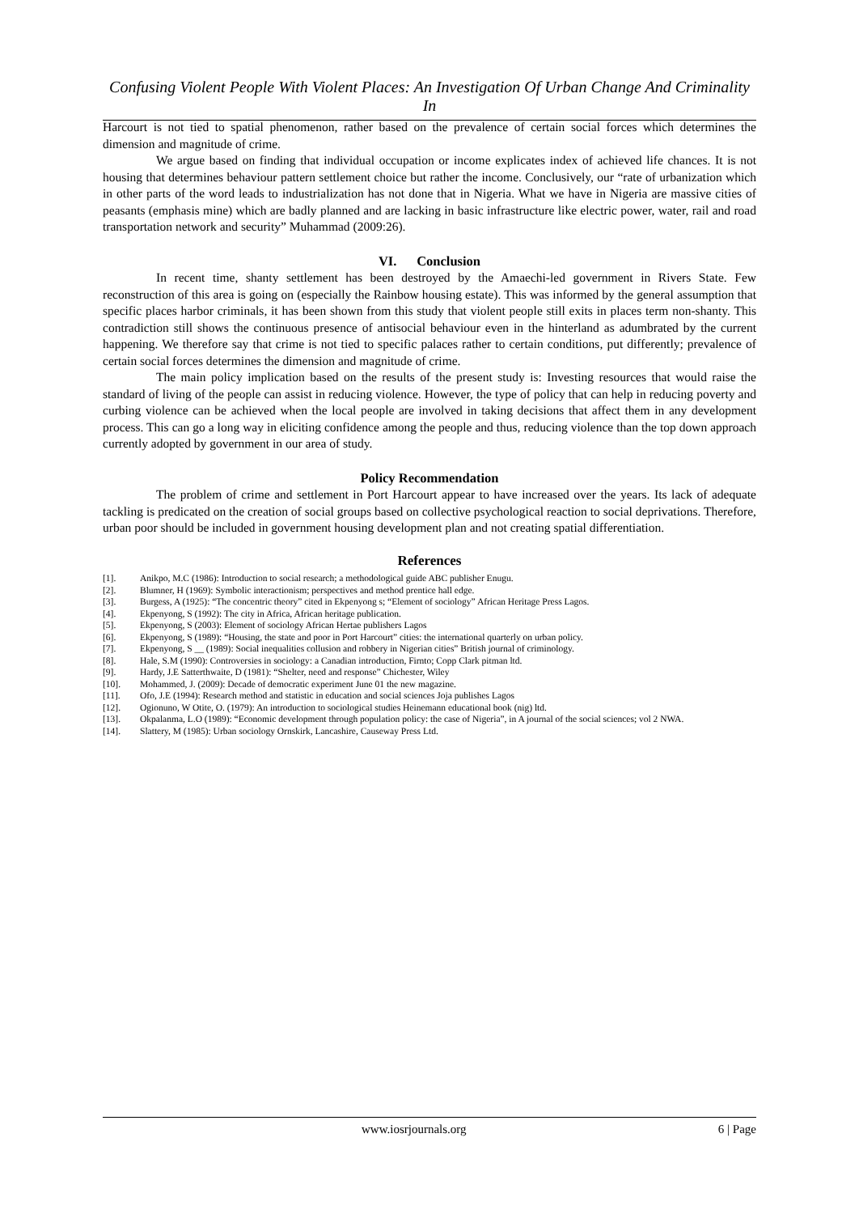Confusing Violent People With Violent Places: An Investigation Of Urban Change And Criminality In
Harcourt is not tied to spatial phenomenon, rather based on the prevalence of certain social forces which determines the dimension and magnitude of crime.
We argue based on finding that individual occupation or income explicates index of achieved life chances. It is not housing that determines behaviour pattern settlement choice but rather the income. Conclusively, our “rate of urbanization which in other parts of the word leads to industrialization has not done that in Nigeria. What we have in Nigeria are massive cities of peasants (emphasis mine) which are badly planned and are lacking in basic infrastructure like electric power, water, rail and road transportation network and security” Muhammad (2009:26).
VI. Conclusion
In recent time, shanty settlement has been destroyed by the Amaechi-led government in Rivers State. Few reconstruction of this area is going on (especially the Rainbow housing estate). This was informed by the general assumption that specific places harbor criminals, it has been shown from this study that violent people still exits in places term non-shanty. This contradiction still shows the continuous presence of antisocial behaviour even in the hinterland as adumbrated by the current happening. We therefore say that crime is not tied to specific palaces rather to certain conditions, put differently; prevalence of certain social forces determines the dimension and magnitude of crime.
The main policy implication based on the results of the present study is: Investing resources that would raise the standard of living of the people can assist in reducing violence. However, the type of policy that can help in reducing poverty and curbing violence can be achieved when the local people are involved in taking decisions that affect them in any development process. This can go a long way in eliciting confidence among the people and thus, reducing violence than the top down approach currently adopted by government in our area of study.
Policy Recommendation
The problem of crime and settlement in Port Harcourt appear to have increased over the years. Its lack of adequate tackling is predicated on the creation of social groups based on collective psychological reaction to social deprivations. Therefore, urban poor should be included in government housing development plan and not creating spatial differentiation.
References
[1]. Anikpo, M.C (1986): Introduction to social research; a methodological guide ABC publisher Enugu.
[2]. Blumner, H (1969): Symbolic interactionism; perspectives and method prentice hall edge.
[3]. Burgess, A (1925): “The concentric theory” cited in Ekpenyong s; “Element of sociology” African Heritage Press Lagos.
[4]. Ekpenyong, S (1992): The city in Africa, African heritage publication.
[5]. Ekpenyong, S (2003): Element of sociology African Hertae publishers Lagos
[6]. Ekpenyong, S (1989): “Housing, the state and poor in Port Harcourt” cities: the international quarterly on urban policy.
[7]. Ekpenyong, S __ (1989): Social inequalities collusion and robbery in Nigerian cities” British journal of criminology.
[8]. Hale, S.M (1990): Controversies in sociology: a Canadian introduction, Firnto; Copp Clark pitman ltd.
[9]. Hardy, J.E Satterthwaite, D (1981): “Shelter, need and response” Chichester, Wiley
[10]. Mohammed, J. (2009): Decade of democratic experiment June 01 the new magazine.
[11]. Ofo, J.E (1994): Research method and statistic in education and social sciences Joja publishes Lagos
[12]. Ogionuno, W Otite, O. (1979): An introduction to sociological studies Heinemann educational book (nig) ltd.
[13]. Okpalanma, L.O (1989): “Economic development through population policy: the case of Nigeria”, in A journal of the social sciences; vol 2 NWA.
[14]. Slattery, M (1985): Urban sociology Ornskirk, Lancashire, Causeway Press Ltd.
www.iosrjournals.org 6 | Page